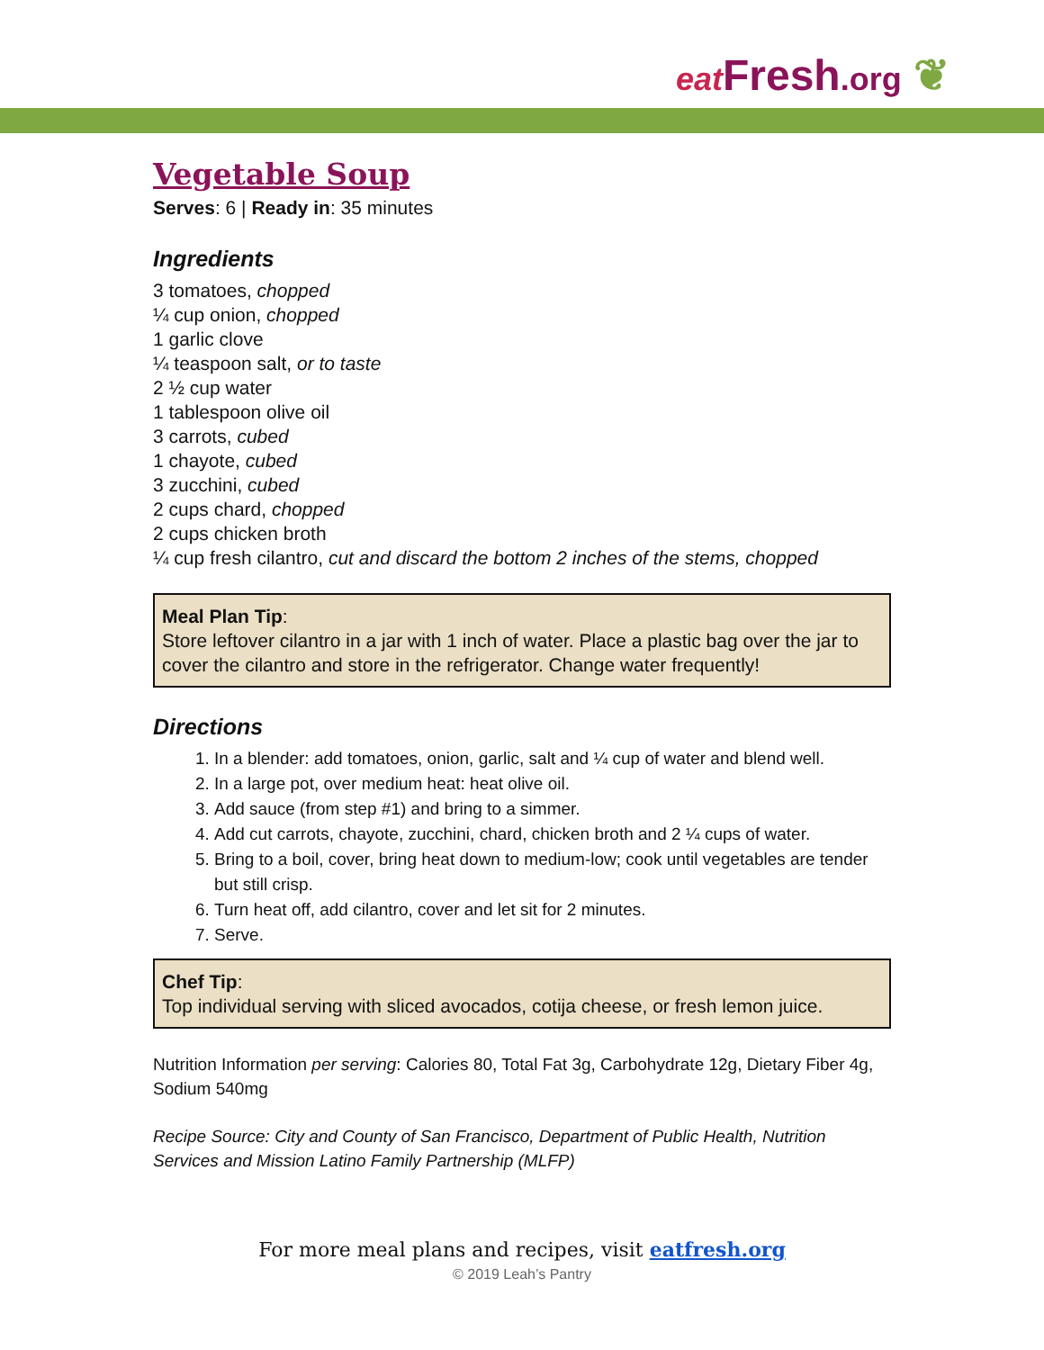eat Fresh.org ❦
Vegetable Soup
Serves: 6 | Ready in: 35 minutes
Ingredients
3 tomatoes, chopped
¼ cup onion, chopped
1 garlic clove
¼ teaspoon salt, or to taste
2 ½ cup water
1 tablespoon olive oil
3 carrots, cubed
1 chayote, cubed
3 zucchini, cubed
2 cups chard, chopped
2 cups chicken broth
¼ cup fresh cilantro, cut and discard the bottom 2 inches of the stems, chopped
Meal Plan Tip:
Store leftover cilantro in a jar with 1 inch of water. Place a plastic bag over the jar to cover the cilantro and store in the refrigerator. Change water frequently!
Directions
1. In a blender: add tomatoes, onion, garlic, salt and ¼ cup of water and blend well.
2. In a large pot, over medium heat: heat olive oil.
3. Add sauce (from step #1) and bring to a simmer.
4. Add cut carrots, chayote, zucchini, chard, chicken broth and 2 ¼ cups of water.
5. Bring to a boil, cover, bring heat down to medium-low; cook until vegetables are tender but still crisp.
6. Turn heat off, add cilantro, cover and let sit for 2 minutes.
7. Serve.
Chef Tip:
Top individual serving with sliced avocados, cotija cheese, or fresh lemon juice.
Nutrition Information per serving: Calories 80, Total Fat 3g, Carbohydrate 12g, Dietary Fiber 4g, Sodium 540mg
Recipe Source: City and County of San Francisco, Department of Public Health, Nutrition Services and Mission Latino Family Partnership (MLFP)
For more meal plans and recipes, visit eatfresh.org
© 2019 Leah’s Pantry